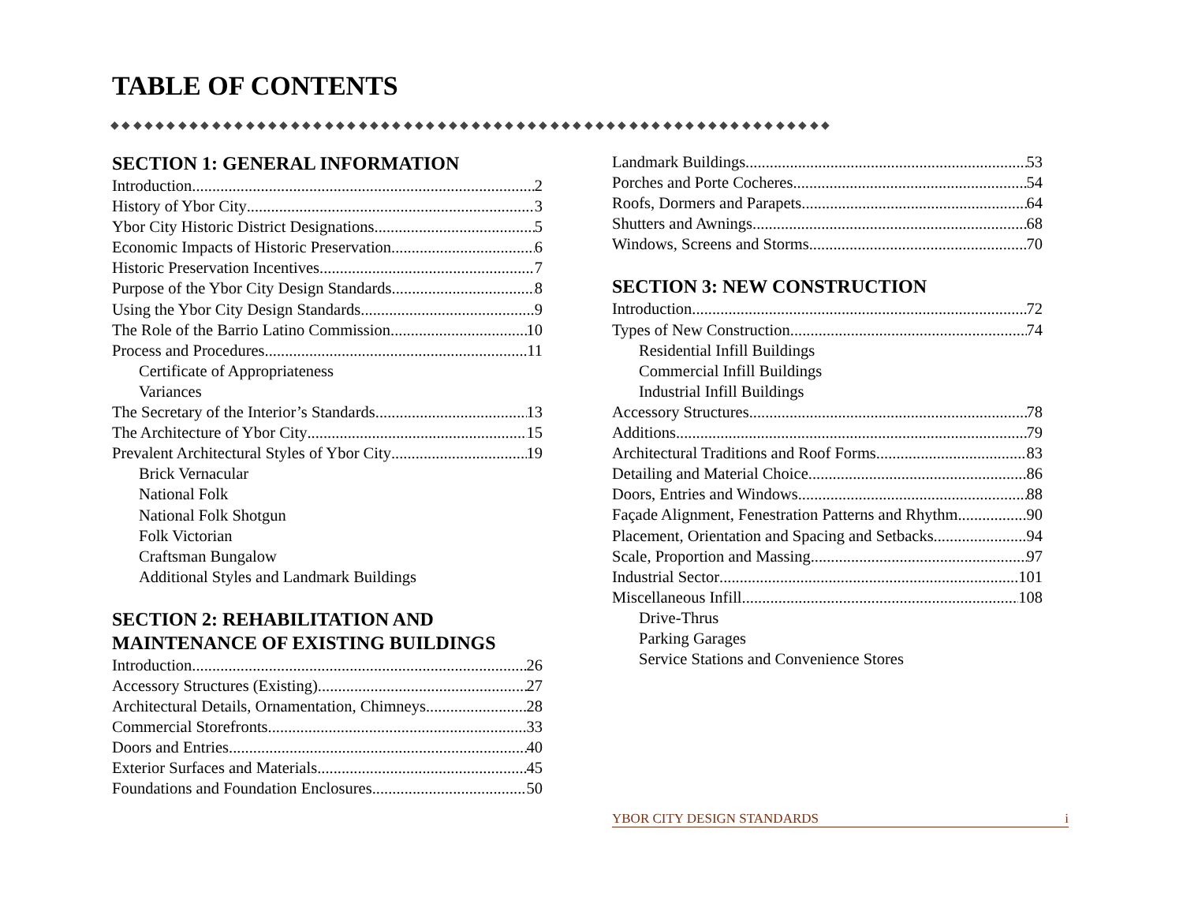TABLE OF CONTENTS
◆◆◆◆◆◆◆◆◆◆◆◆◆◆◆◆◆◆◆◆◆◆◆◆◆◆◆◆◆◆◆◆◆◆◆◆◆◆◆◆◆◆◆◆◆◆◆◆◆◆◆◆◆◆◆◆◆◆◆◆◆◆◆◆
SECTION 1: GENERAL INFORMATION
Introduction 2
History of Ybor City 3
Ybor City Historic District Designations 5
Economic Impacts of Historic Preservation 6
Historic Preservation Incentives 7
Purpose of the Ybor City Design Standards 8
Using the Ybor City Design Standards 9
The Role of the Barrio Latino Commission 10
Process and Procedures 11
Certificate of Appropriateness
Variances
The Secretary of the Interior’s Standards 13
The Architecture of Ybor City 15
Prevalent Architectural Styles of Ybor City 19
Brick Vernacular
National Folk
National Folk Shotgun
Folk Victorian
Craftsman Bungalow
Additional Styles and Landmark Buildings
SECTION 2: REHABILITATION AND MAINTENANCE OF EXISTING BUILDINGS
Introduction 26
Accessory Structures (Existing) 27
Architectural Details, Ornamentation, Chimneys 28
Commercial Storefronts 33
Doors and Entries 40
Exterior Surfaces and Materials 45
Foundations and Foundation Enclosures 50
Landmark Buildings 53
Porches and Porte Cocheres 54
Roofs, Dormers and Parapets 64
Shutters and Awnings 68
Windows, Screens and Storms 70
SECTION 3: NEW CONSTRUCTION
Introduction 72
Types of New Construction 74
Residential Infill Buildings
Commercial Infill Buildings
Industrial Infill Buildings
Accessory Structures 78
Additions 79
Architectural Traditions and Roof Forms 83
Detailing and Material Choice 86
Doors, Entries and Windows 88
Façade Alignment, Fenestration Patterns and Rhythm 90
Placement, Orientation and Spacing and Setbacks 94
Scale, Proportion and Massing 97
Industrial Sector 101
Miscellaneous Infill 108
Drive-Thrus
Parking Garages
Service Stations and Convenience Stores
YBOR CITY DESIGN STANDARDS i